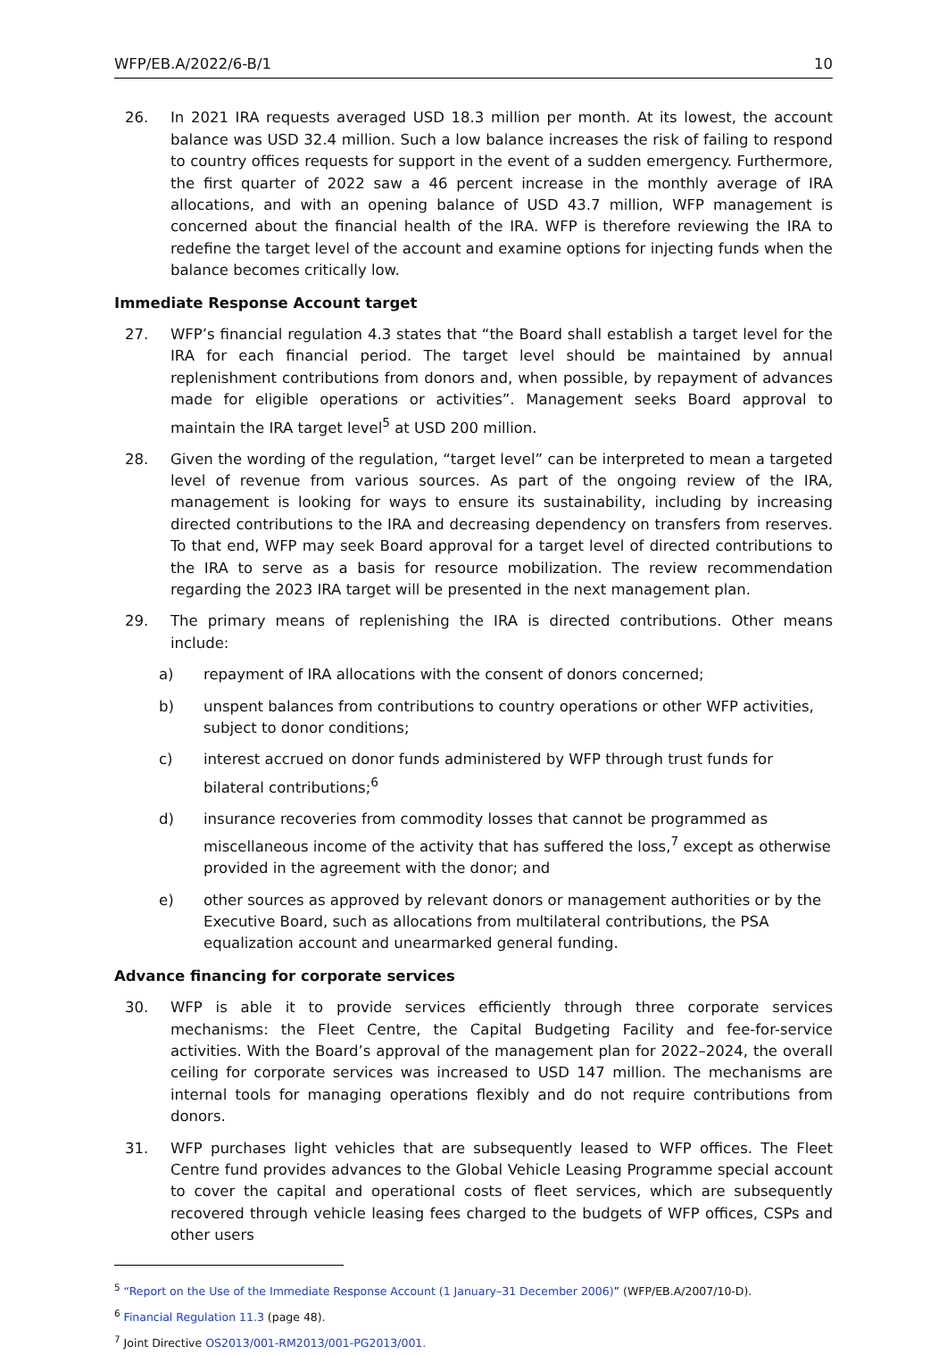WFP/EB.A/2022/6-B/1 10
26. In 2021 IRA requests averaged USD 18.3 million per month. At its lowest, the account balance was USD 32.4 million. Such a low balance increases the risk of failing to respond to country offices requests for support in the event of a sudden emergency. Furthermore, the first quarter of 2022 saw a 46 percent increase in the monthly average of IRA allocations, and with an opening balance of USD 43.7 million, WFP management is concerned about the financial health of the IRA. WFP is therefore reviewing the IRA to redefine the target level of the account and examine options for injecting funds when the balance becomes critically low.
Immediate Response Account target
27. WFP’s financial regulation 4.3 states that “the Board shall establish a target level for the IRA for each financial period. The target level should be maintained by annual replenishment contributions from donors and, when possible, by repayment of advances made for eligible operations or activities”. Management seeks Board approval to maintain the IRA target level<sup>5</sup> at USD 200 million.
28. Given the wording of the regulation, “target level” can be interpreted to mean a targeted level of revenue from various sources. As part of the ongoing review of the IRA, management is looking for ways to ensure its sustainability, including by increasing directed contributions to the IRA and decreasing dependency on transfers from reserves. To that end, WFP may seek Board approval for a target level of directed contributions to the IRA to serve as a basis for resource mobilization. The review recommendation regarding the 2023 IRA target will be presented in the next management plan.
29. The primary means of replenishing the IRA is directed contributions. Other means include:
a) repayment of IRA allocations with the consent of donors concerned;
b) unspent balances from contributions to country operations or other WFP activities, subject to donor conditions;
c) interest accrued on donor funds administered by WFP through trust funds for bilateral contributions;<sup>6</sup>
d) insurance recoveries from commodity losses that cannot be programmed as miscellaneous income of the activity that has suffered the loss,<sup>7</sup> except as otherwise provided in the agreement with the donor; and
e) other sources as approved by relevant donors or management authorities or by the Executive Board, such as allocations from multilateral contributions, the PSA equalization account and unearmarked general funding.
Advance financing for corporate services
30. WFP is able it to provide services efficiently through three corporate services mechanisms: the Fleet Centre, the Capital Budgeting Facility and fee-for-service activities. With the Board’s approval of the management plan for 2022–2024, the overall ceiling for corporate services was increased to USD 147 million. The mechanisms are internal tools for managing operations flexibly and do not require contributions from donors.
31. WFP purchases light vehicles that are subsequently leased to WFP offices. The Fleet Centre fund provides advances to the Global Vehicle Leasing Programme special account to cover the capital and operational costs of fleet services, which are subsequently recovered through vehicle leasing fees charged to the budgets of WFP offices, CSPs and other users
<sup>5</sup> “Report on the Use of the Immediate Response Account (1 January–31 December 2006)” (WFP/EB.A/2007/10-D).
<sup>6</sup> Financial Regulation 11.3 (page 48).
<sup>7</sup> Joint Directive OS2013/001-RM2013/001-PG2013/001.